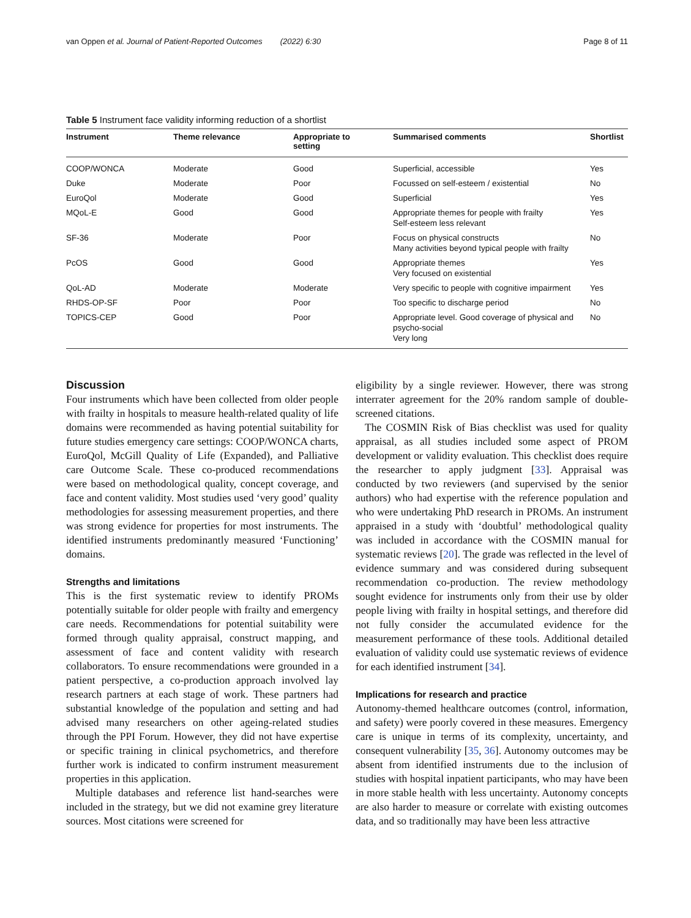van Oppen et al. Journal of Patient-Reported Outcomes (2022) 6:30 Page 8 of 11
Table 5 Instrument face validity informing reduction of a shortlist
| Instrument | Theme relevance | Appropriate to setting | Summarised comments | Shortlist |
| --- | --- | --- | --- | --- |
| COOP/WONCA | Moderate | Good | Superficial, accessible | Yes |
| Duke | Moderate | Poor | Focussed on self-esteem / existential | No |
| EuroQol | Moderate | Good | Superficial | Yes |
| MQoL-E | Good | Good | Appropriate themes for people with frailty Self-esteem less relevant | Yes |
| SF-36 | Moderate | Poor | Focus on physical constructs Many activities beyond typical people with frailty | No |
| PcOS | Good | Good | Appropriate themes Very focused on existential | Yes |
| QoL-AD | Moderate | Moderate | Very specific to people with cognitive impairment | Yes |
| RHDS-OP-SF | Poor | Poor | Too specific to discharge period | No |
| TOPICS-CEP | Good | Poor | Appropriate level. Good coverage of physical and psycho-social Very long | No |
Discussion
Four instruments which have been collected from older people with frailty in hospitals to measure health-related quality of life domains were recommended as having potential suitability for future studies emergency care settings: COOP/WONCA charts, EuroQol, McGill Quality of Life (Expanded), and Palliative care Outcome Scale. These co-produced recommendations were based on methodological quality, concept coverage, and face and content validity. Most studies used ‘very good’ quality methodologies for assessing measurement properties, and there was strong evidence for properties for most instruments. The identified instruments predominantly measured ‘Functioning’ domains.
Strengths and limitations
This is the first systematic review to identify PROMs potentially suitable for older people with frailty and emergency care needs. Recommendations for potential suitability were formed through quality appraisal, construct mapping, and assessment of face and content validity with research collaborators. To ensure recommendations were grounded in a patient perspective, a co-production approach involved lay research partners at each stage of work. These partners had substantial knowledge of the population and setting and had advised many researchers on other ageing-related studies through the PPI Forum. However, they did not have expertise or specific training in clinical psychometrics, and therefore further work is indicated to confirm instrument measurement properties in this application.
Multiple databases and reference list hand-searches were included in the strategy, but we did not examine grey literature sources. Most citations were screened for
eligibility by a single reviewer. However, there was strong interrater agreement for the 20% random sample of double-screened citations.
The COSMIN Risk of Bias checklist was used for quality appraisal, as all studies included some aspect of PROM development or validity evaluation. This checklist does require the researcher to apply judgment [33]. Appraisal was conducted by two reviewers (and supervised by the senior authors) who had expertise with the reference population and who were undertaking PhD research in PROMs. An instrument appraised in a study with ‘doubtful’ methodological quality was included in accordance with the COSMIN manual for systematic reviews [20]. The grade was reflected in the level of evidence summary and was considered during subsequent recommendation co-production. The review methodology sought evidence for instruments only from their use by older people living with frailty in hospital settings, and therefore did not fully consider the accumulated evidence for the measurement performance of these tools. Additional detailed evaluation of validity could use systematic reviews of evidence for each identified instrument [34].
Implications for research and practice
Autonomy-themed healthcare outcomes (control, information, and safety) were poorly covered in these measures. Emergency care is unique in terms of its complexity, uncertainty, and consequent vulnerability [35, 36]. Autonomy outcomes may be absent from identified instruments due to the inclusion of studies with hospital inpatient participants, who may have been in more stable health with less uncertainty. Autonomy concepts are also harder to measure or correlate with existing outcomes data, and so traditionally may have been less attractive